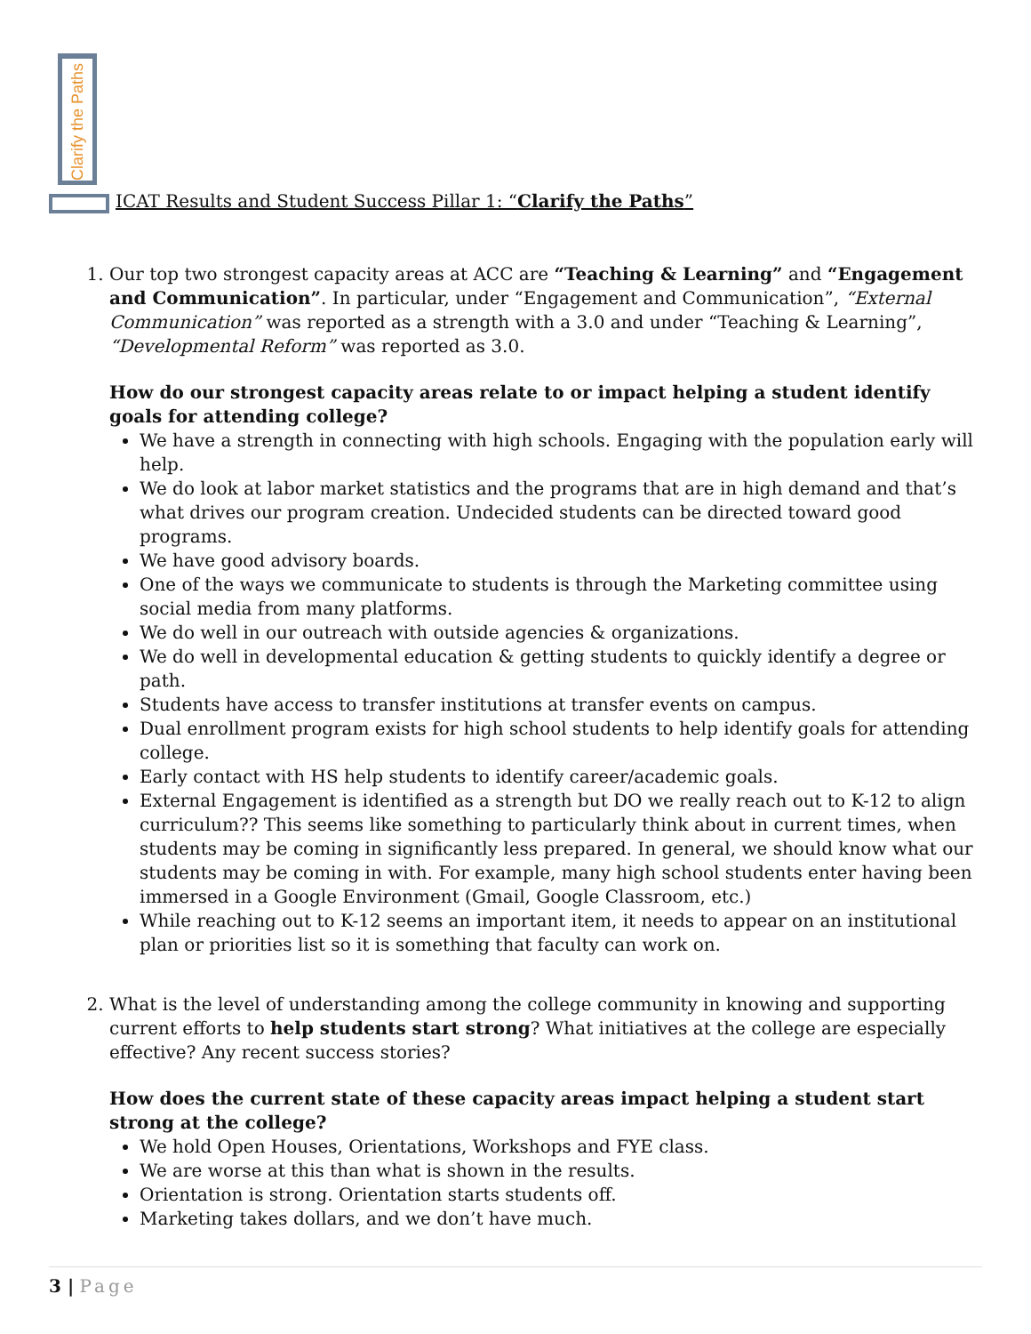Clarify the Paths
ICAT Results and Student Success Pillar 1: “Clarify the Paths”
1. Our top two strongest capacity areas at ACC are “Teaching & Learning” and “Engagement and Communication”. In particular, under “Engagement and Communication”, “External Communication” was reported as a strength with a 3.0 and under “Teaching & Learning”, “Developmental Reform” was reported as 3.0.
How do our strongest capacity areas relate to or impact helping a student identify goals for attending college?
We have a strength in connecting with high schools. Engaging with the population early will help.
We do look at labor market statistics and the programs that are in high demand and that’s what drives our program creation. Undecided students can be directed toward good programs.
We have good advisory boards.
One of the ways we communicate to students is through the Marketing committee using social media from many platforms.
We do well in our outreach with outside agencies & organizations.
We do well in developmental education & getting students to quickly identify a degree or path.
Students have access to transfer institutions at transfer events on campus.
Dual enrollment program exists for high school students to help identify goals for attending college.
Early contact with HS help students to identify career/academic goals.
External Engagement is identified as a strength but DO we really reach out to K-12 to align curriculum?? This seems like something to particularly think about in current times, when students may be coming in significantly less prepared. In general, we should know what our students may be coming in with. For example, many high school students enter having been immersed in a Google Environment (Gmail, Google Classroom, etc.)
While reaching out to K-12 seems an important item, it needs to appear on an institutional plan or priorities list so it is something that faculty can work on.
2. What is the level of understanding among the college community in knowing and supporting current efforts to help students start strong? What initiatives at the college are especially effective? Any recent success stories?
How does the current state of these capacity areas impact helping a student start strong at the college?
We hold Open Houses, Orientations, Workshops and FYE class.
We are worse at this than what is shown in the results.
Orientation is strong. Orientation starts students off.
Marketing takes dollars, and we don’t have much.
3 | Page